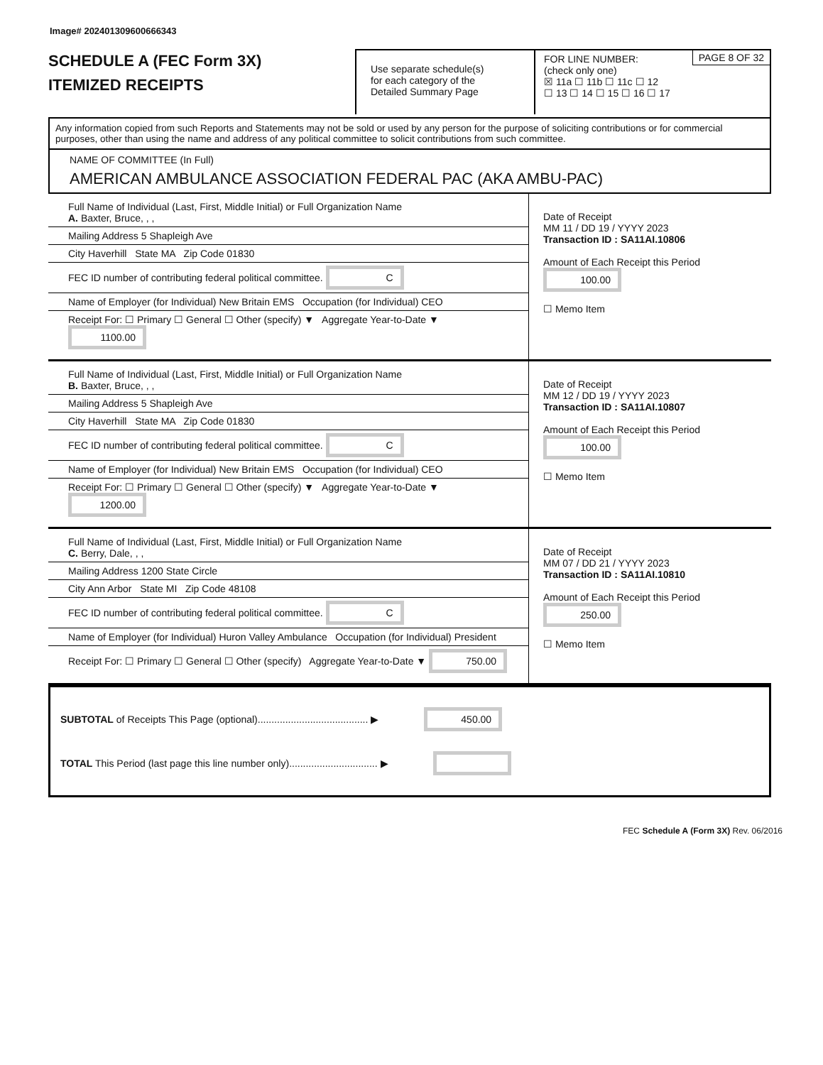Image# 202401309600666343
SCHEDULE A (FEC Form 3X)
ITEMIZED RECEIPTS
Use separate schedule(s)
for each category of the
Detailed Summary Page
FOR LINE NUMBER:
(check only one)
PAGE 8 OF 32
☒ 11a ☐ 11b ☐ 11c ☐ 12
☐ 13 ☐ 14 ☐ 15 ☐ 16 ☐ 17
Any information copied from such Reports and Statements may not be sold or used by any person for the purpose of soliciting contributions or for commercial purposes, other than using the name and address of any political committee to solicit contributions from such committee.
NAME OF COMMITTEE (In Full)
AMERICAN AMBULANCE ASSOCIATION FEDERAL PAC (AKA AMBU-PAC)
Full Name of Individual (Last, First, Middle Initial) or Full Organization Name
A. Baxter, Bruce, , ,
Mailing Address 5 Shapleigh Ave
City Haverhill State MA Zip Code 01830
FEC ID number of contributing federal political committee. C
Name of Employer (for Individual) New Britain EMS Occupation (for Individual) CEO
Receipt For: ☐ Primary ☐ General ☐ Other (specify) ▼ Aggregate Year-to-Date ▼ 1100.00
Date of Receipt
MM 11 / DD 19 / YYYY 2023
Transaction ID : SA11AI.10806
Amount of Each Receipt this Period
100.00
☐ Memo Item
Full Name of Individual (Last, First, Middle Initial) or Full Organization Name
B. Baxter, Bruce, , ,
Mailing Address 5 Shapleigh Ave
City Haverhill State MA Zip Code 01830
FEC ID number of contributing federal political committee. C
Name of Employer (for Individual) New Britain EMS Occupation (for Individual) CEO
Receipt For: ☐ Primary ☐ General ☐ Other (specify) ▼ Aggregate Year-to-Date ▼ 1200.00
Date of Receipt
MM 12 / DD 19 / YYYY 2023
Transaction ID : SA11AI.10807
Amount of Each Receipt this Period
100.00
☐ Memo Item
Full Name of Individual (Last, First, Middle Initial) or Full Organization Name
C. Berry, Dale, , ,
Mailing Address 1200 State Circle
City Ann Arbor State MI Zip Code 48108
FEC ID number of contributing federal political committee. C
Name of Employer (for Individual) Huron Valley Ambulance Occupation (for Individual) President
Receipt For: ☐ Primary ☐ General ☐ Other (specify) Aggregate Year-to-Date ▼ 750.00
Date of Receipt
MM 07 / DD 21 / YYYY 2023
Transaction ID : SA11AI.10810
Amount of Each Receipt this Period
250.00
☐ Memo Item
SUBTOTAL of Receipts This Page (optional)........................................ ▶ 450.00
TOTAL This Period (last page this line number only)................................ ▶
FEC Schedule A (Form 3X) Rev. 06/2016